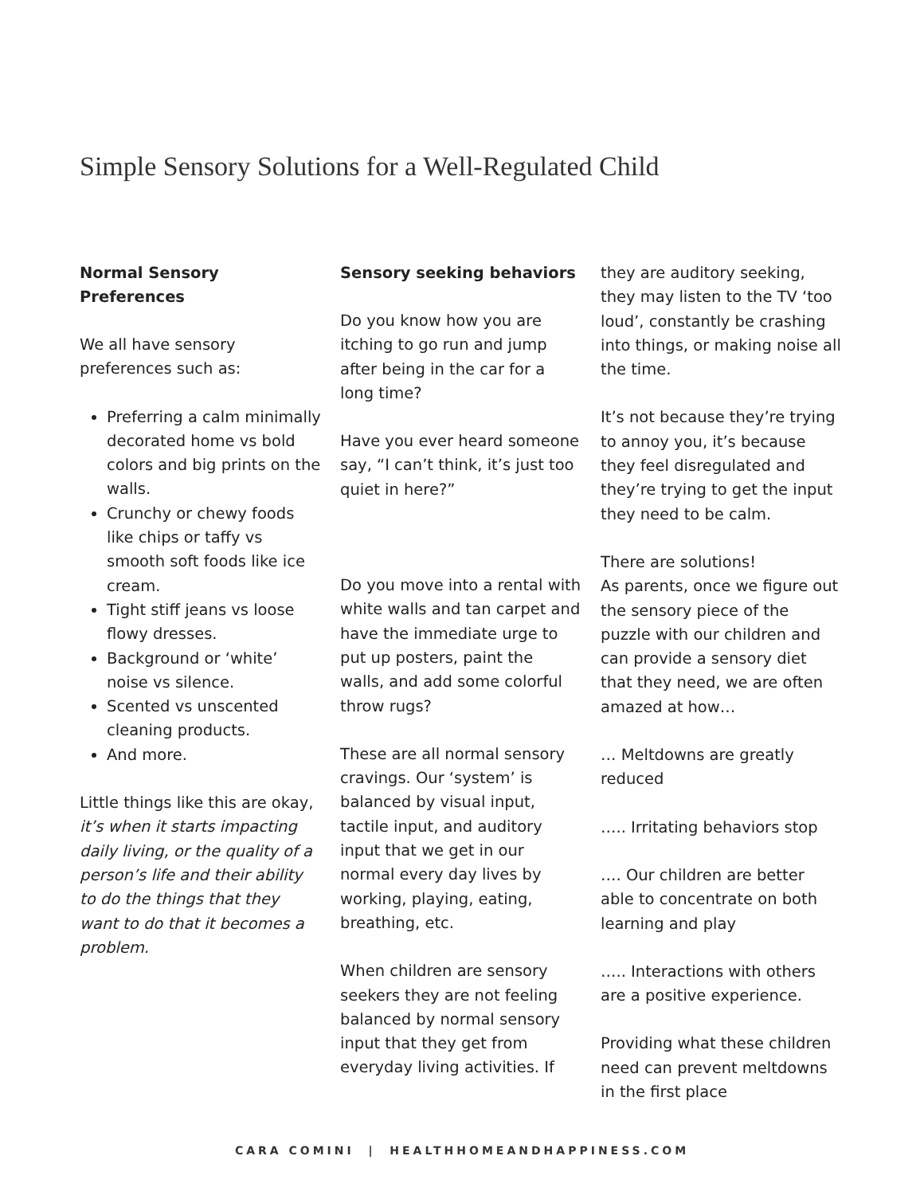Simple Sensory Solutions for a Well-Regulated Child
Normal Sensory Preferences
We all have sensory preferences such as:
Preferring a calm minimally decorated home vs bold colors and big prints on the walls.
Crunchy or chewy foods like chips or taffy vs smooth soft foods like ice cream.
Tight stiff jeans vs loose flowy dresses.
Background or ‘white’ noise vs silence.
Scented vs unscented cleaning products.
And more.
Little things like this are okay, it’s when it starts impacting daily living, or the quality of a person’s life and their ability to do the things that they want to do that it becomes a problem.
Sensory seeking behaviors
Do you know how you are itching to go run and jump after being in the car for a long time?
Have you ever heard someone say, “I can’t think, it’s just too quiet in here?”
Do you move into a rental with white walls and tan carpet and have the immediate urge to put up posters, paint the walls, and add some colorful throw rugs?
These are all normal sensory cravings. Our ‘system’ is balanced by visual input, tactile input, and auditory input that we get in our normal every day lives by working, playing, eating, breathing, etc.
When children are sensory seekers they are not feeling balanced by normal sensory input that they get from everyday living activities. If
they are auditory seeking, they may listen to the TV ‘too loud’, constantly be crashing into things, or making noise all the time.
It’s not because they’re trying to annoy you, it’s because they feel disregulated and they’re trying to get the input they need to be calm.
There are solutions!
As parents, once we figure out the sensory piece of the puzzle with our children and can provide a sensory diet that they need, we are often amazed at how…
… Meltdowns are greatly reduced
….. Irritating behaviors stop
…. Our children are better able to concentrate on both learning and play
….. Interactions with others are a positive experience.
Providing what these children need can prevent meltdowns in the first place
CARA COMINI | HEALTHHOMEANDHAPPINESS.COM